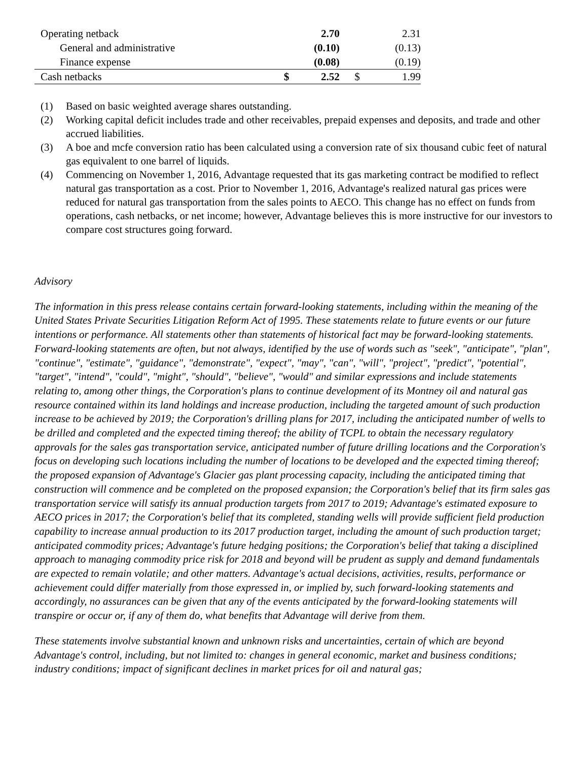| Operating netback | | 2.70 | | 2.31 |
| General and administrative | | (0.10) | | (0.13) |
| Finance expense | | (0.08) | | (0.19) |
| Cash netbacks | $ | 2.52 | $ | 1.99 |
(1) Based on basic weighted average shares outstanding.
(2) Working capital deficit includes trade and other receivables, prepaid expenses and deposits, and trade and other accrued liabilities.
(3) A boe and mcfe conversion ratio has been calculated using a conversion rate of six thousand cubic feet of natural gas equivalent to one barrel of liquids.
(4) Commencing on November 1, 2016, Advantage requested that its gas marketing contract be modified to reflect natural gas transportation as a cost. Prior to November 1, 2016, Advantage's realized natural gas prices were reduced for natural gas transportation from the sales points to AECO. This change has no effect on funds from operations, cash netbacks, or net income; however, Advantage believes this is more instructive for our investors to compare cost structures going forward.
Advisory
The information in this press release contains certain forward-looking statements, including within the meaning of the United States Private Securities Litigation Reform Act of 1995. These statements relate to future events or our future intentions or performance. All statements other than statements of historical fact may be forward-looking statements. Forward-looking statements are often, but not always, identified by the use of words such as "seek", "anticipate", "plan", "continue", "estimate", "guidance", "demonstrate", "expect", "may", "can", "will", "project", "predict", "potential", "target", "intend", "could", "might", "should", "believe", "would" and similar expressions and include statements relating to, among other things, the Corporation's plans to continue development of its Montney oil and natural gas resource contained within its land holdings and increase production, including the targeted amount of such production increase to be achieved by 2019; the Corporation's drilling plans for 2017, including the anticipated number of wells to be drilled and completed and the expected timing thereof; the ability of TCPL to obtain the necessary regulatory approvals for the sales gas transportation service, anticipated number of future drilling locations and the Corporation's focus on developing such locations including the number of locations to be developed and the expected timing thereof; the proposed expansion of Advantage's Glacier gas plant processing capacity, including the anticipated timing that construction will commence and be completed on the proposed expansion; the Corporation's belief that its firm sales gas transportation service will satisfy its annual production targets from 2017 to 2019; Advantage's estimated exposure to AECO prices in 2017; the Corporation's belief that its completed, standing wells will provide sufficient field production capability to increase annual production to its 2017 production target, including the amount of such production target; anticipated commodity prices; Advantage's future hedging positions; the Corporation's belief that taking a disciplined approach to managing commodity price risk for 2018 and beyond will be prudent as supply and demand fundamentals are expected to remain volatile; and other matters. Advantage's actual decisions, activities, results, performance or achievement could differ materially from those expressed in, or implied by, such forward-looking statements and accordingly, no assurances can be given that any of the events anticipated by the forward-looking statements will transpire or occur or, if any of them do, what benefits that Advantage will derive from them.
These statements involve substantial known and unknown risks and uncertainties, certain of which are beyond Advantage's control, including, but not limited to: changes in general economic, market and business conditions; industry conditions; impact of significant declines in market prices for oil and natural gas;